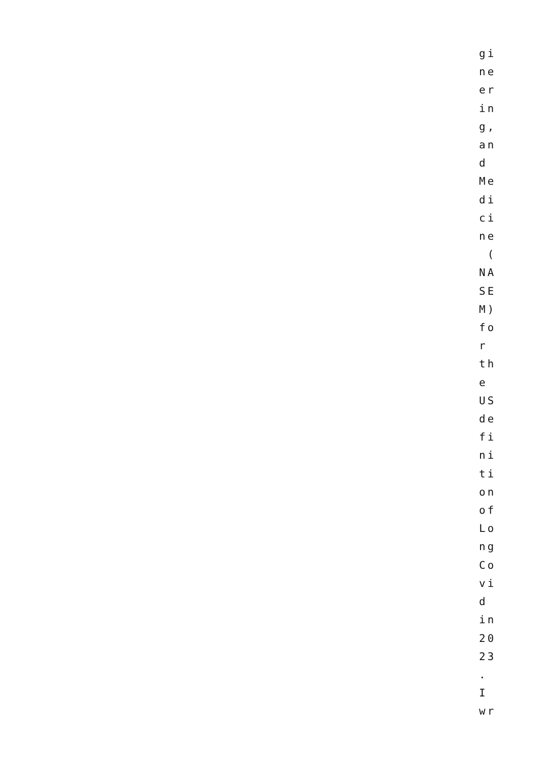gi
ne
er
in
g,
an
d
Me
di
ci
ne
(
NA
SE
M)
fo
r
th
e
US
de
fi
ni
ti
on
of
Lo
ng
Co
vi
d
in
20
23
.
I
wr